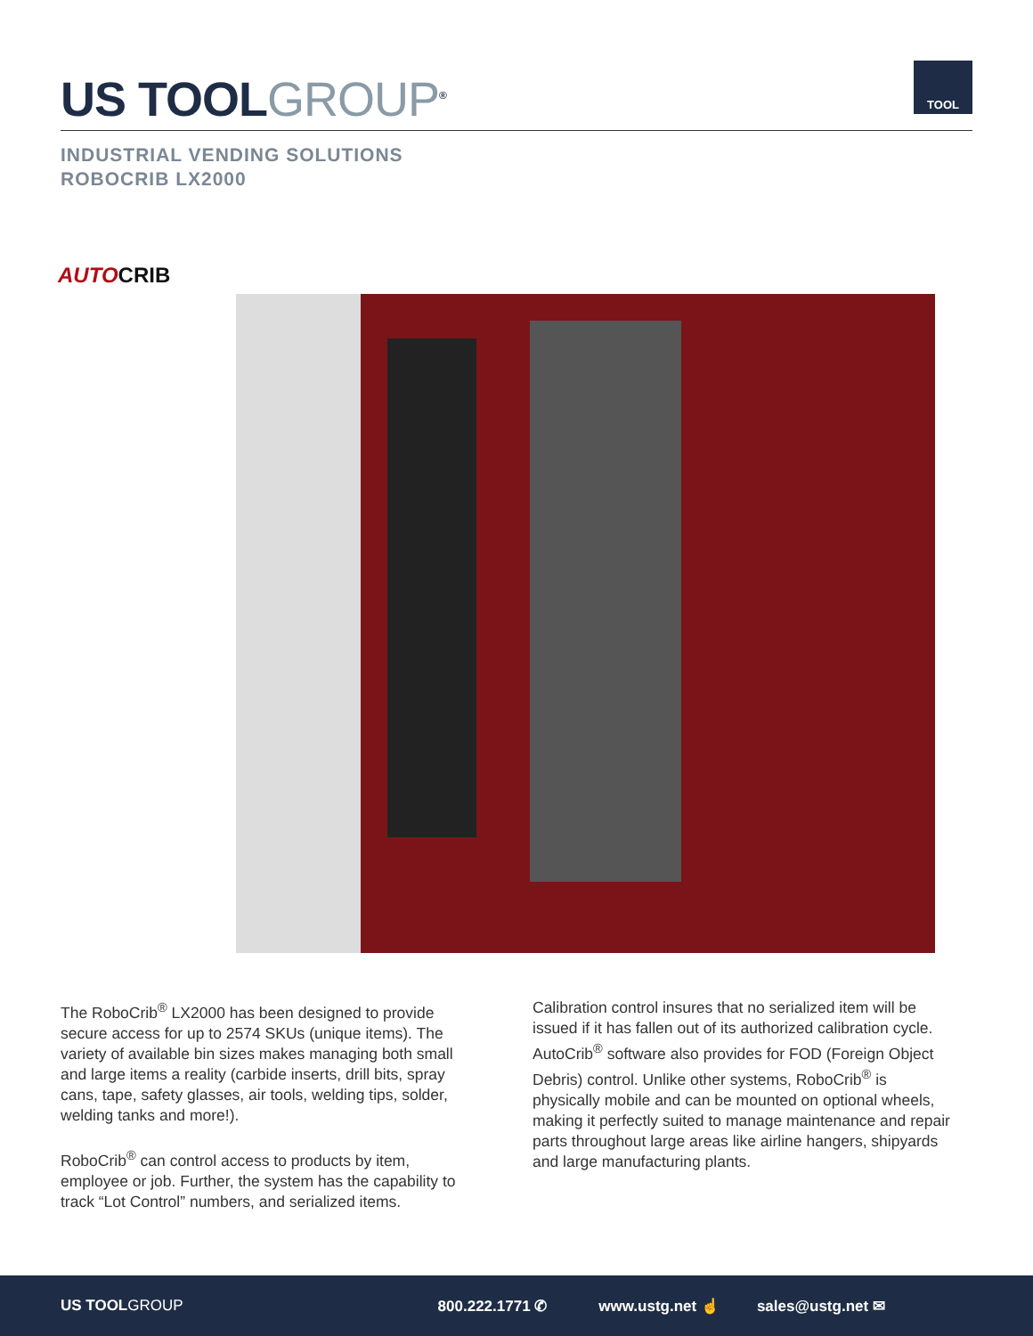US TOOLGROUP<sup>®</sup>
TOOL
INDUSTRIAL VENDING SOLUTIONS
ROBOCRIB LX2000
AUTOCRIB
The RoboCrib<sup>®</sup> LX2000 has been designed to provide secure access for up to 2574 SKUs (unique items). The variety of available bin sizes makes managing both small and large items a reality (carbide inserts, drill bits, spray cans, tape, safety glasses, air tools, welding tips, solder, welding tanks and more!).
RoboCrib<sup>®</sup> can control access to products by item, employee or job. Further, the system has the capability to track “Lot Control” numbers, and serialized items.
Calibration control insures that no serialized item will be issued if it has fallen out of its authorized calibration cycle. AutoCrib<sup>®</sup> software also provides for FOD (Foreign Object Debris) control. Unlike other systems, RoboCrib<sup>®</sup> is physically mobile and can be mounted on optional wheels, making it perfectly suited to manage maintenance and repair parts throughout large areas like airline hangers, shipyards and large manufacturing plants.
US TOOLGROUP 800.222.1771 ✆ www.ustg.net ☝ sales@ustg.net ✉